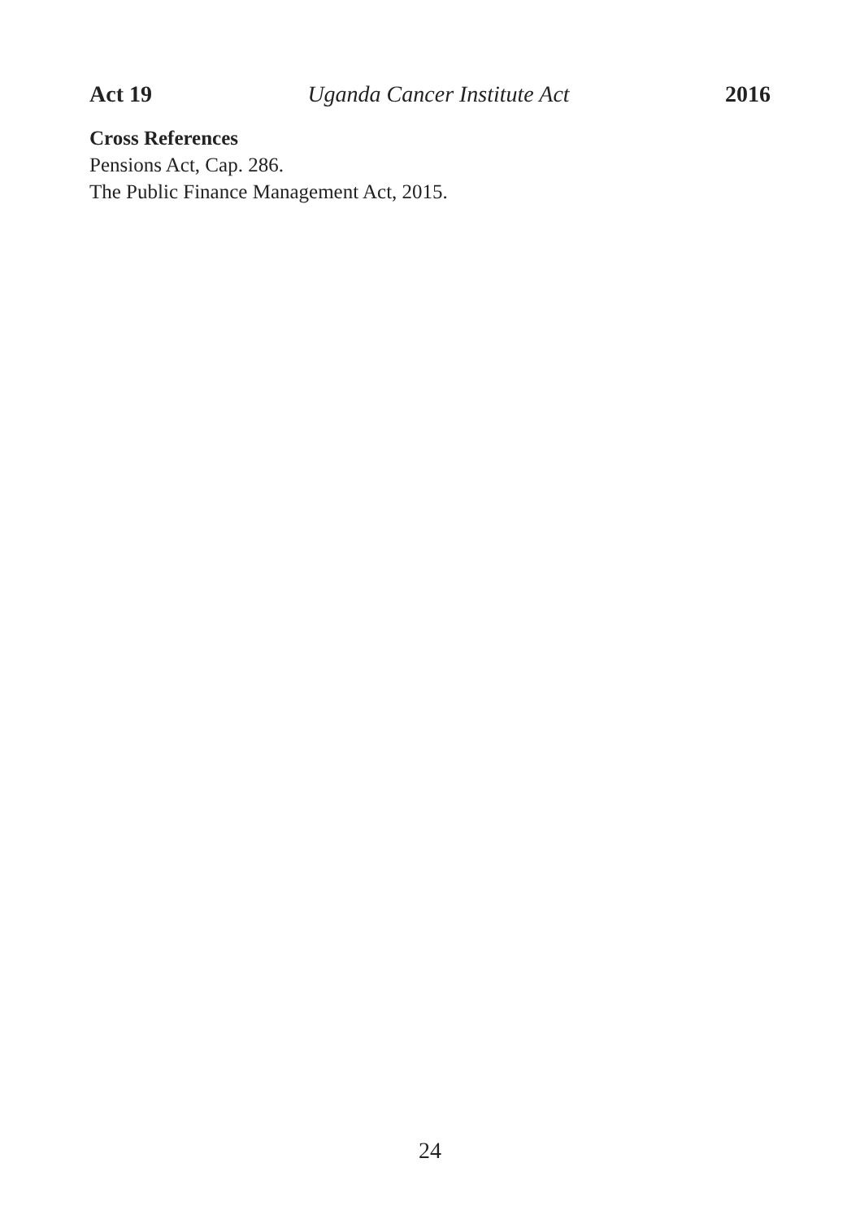Act 19 Uganda Cancer Institute Act 2016
Cross References
Pensions Act, Cap. 286.
The Public Finance Management Act, 2015.
24